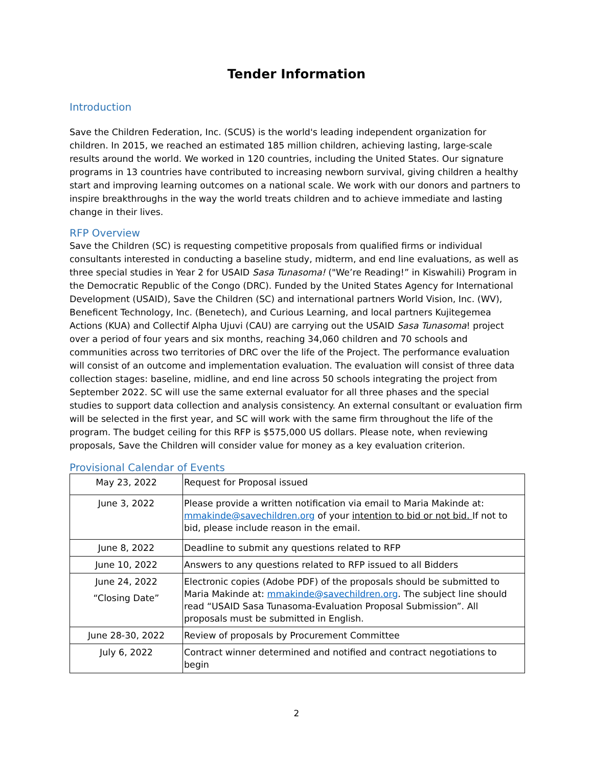Tender Information
Introduction
Save the Children Federation, Inc. (SCUS) is the world's leading independent organization for children. In 2015, we reached an estimated 185 million children, achieving lasting, large-scale results around the world. We worked in 120 countries, including the United States. Our signature programs in 13 countries have contributed to increasing newborn survival, giving children a healthy start and improving learning outcomes on a national scale. We work with our donors and partners to inspire breakthroughs in the way the world treats children and to achieve immediate and lasting change in their lives.
RFP Overview
Save the Children (SC) is requesting competitive proposals from qualified firms or individual consultants interested in conducting a baseline study, midterm, and end line evaluations, as well as three special studies in Year 2 for USAID Sasa Tunasoma! ("We’re Reading!” in Kiswahili) Program in the Democratic Republic of the Congo (DRC). Funded by the United States Agency for International Development (USAID), Save the Children (SC) and international partners World Vision, Inc. (WV), Beneficent Technology, Inc. (Benetech), and Curious Learning, and local partners Kujitegemea Actions (KUA) and Collectif Alpha Ujuvi (CAU) are carrying out the USAID Sasa Tunasoma! project over a period of four years and six months, reaching 34,060 children and 70 schools and communities across two territories of DRC over the life of the Project. The performance evaluation will consist of an outcome and implementation evaluation. The evaluation will consist of three data collection stages: baseline, midline, and end line across 50 schools integrating the project from September 2022. SC will use the same external evaluator for all three phases and the special studies to support data collection and analysis consistency. An external consultant or evaluation firm will be selected in the first year, and SC will work with the same firm throughout the life of the program. The budget ceiling for this RFP is $575,000 US dollars. Please note, when reviewing proposals, Save the Children will consider value for money as a key evaluation criterion.
Provisional Calendar of Events
| May 23, 2022 | Request for Proposal issued |
| June 3, 2022 | Please provide a written notification via email to Maria Makinde at: mmakinde@savechildren.org of your intention to bid or not bid. If not to bid, please include reason in the email. |
| June 8, 2022 | Deadline to submit any questions related to RFP |
| June 10, 2022 | Answers to any questions related to RFP issued to all Bidders |
| June 24, 2022 “Closing Date” | Electronic copies (Adobe PDF) of the proposals should be submitted to Maria Makinde at: mmakinde@savechildren.org . The subject line should read “USAID Sasa Tunasoma-Evaluation Proposal Submission”. All proposals must be submitted in English. |
| June 28-30, 2022 | Review of proposals by Procurement Committee |
| July 6, 2022 | Contract winner determined and notified and contract negotiations to begin |
2